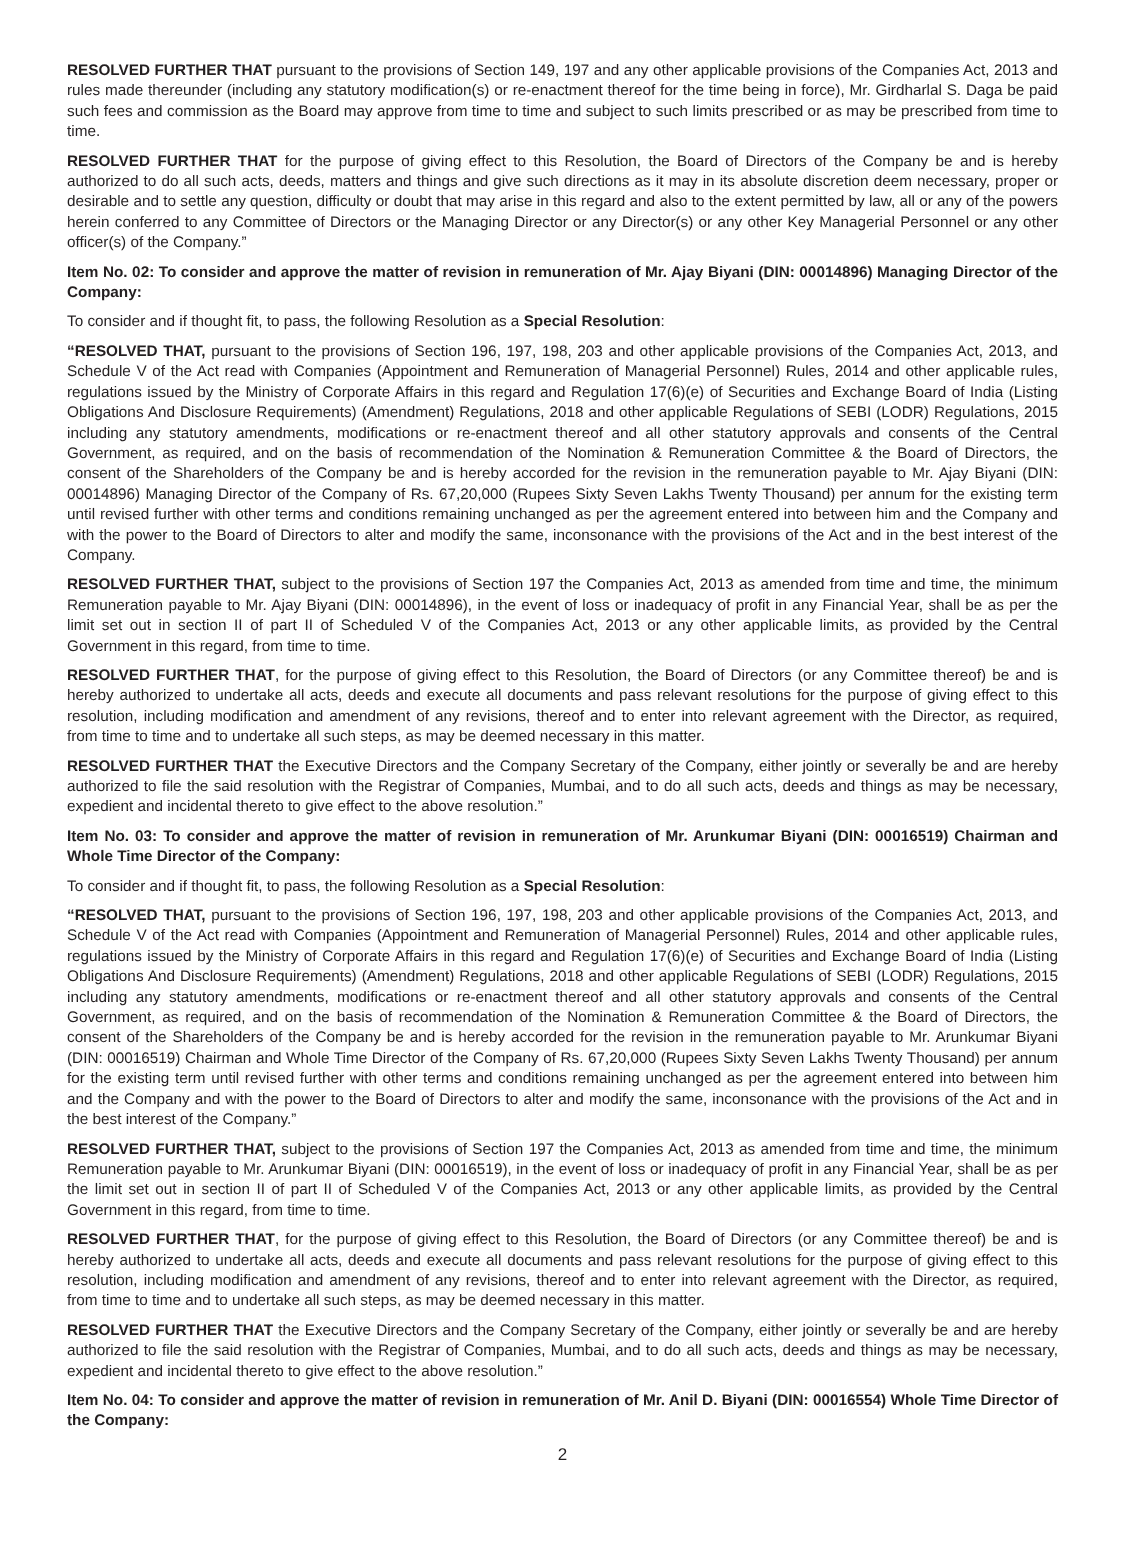RESOLVED FURTHER THAT pursuant to the provisions of Section 149, 197 and any other applicable provisions of the Companies Act, 2013 and rules made thereunder (including any statutory modification(s) or re-enactment thereof for the time being in force), Mr. Girdharlal S. Daga be paid such fees and commission as the Board may approve from time to time and subject to such limits prescribed or as may be prescribed from time to time.
RESOLVED FURTHER THAT for the purpose of giving effect to this Resolution, the Board of Directors of the Company be and is hereby authorized to do all such acts, deeds, matters and things and give such directions as it may in its absolute discretion deem necessary, proper or desirable and to settle any question, difficulty or doubt that may arise in this regard and also to the extent permitted by law, all or any of the powers herein conferred to any Committee of Directors or the Managing Director or any Director(s) or any other Key Managerial Personnel or any other officer(s) of the Company.”
Item No. 02: To consider and approve the matter of revision in remuneration of Mr. Ajay Biyani (DIN: 00014896) Managing Director of the Company:
To consider and if thought fit, to pass, the following Resolution as a Special Resolution:
“RESOLVED THAT, pursuant to the provisions of Section 196, 197, 198, 203 and other applicable provisions of the Companies Act, 2013, and Schedule V of the Act read with Companies (Appointment and Remuneration of Managerial Personnel) Rules, 2014 and other applicable rules, regulations issued by the Ministry of Corporate Affairs in this regard and Regulation 17(6)(e) of Securities and Exchange Board of India (Listing Obligations And Disclosure Requirements) (Amendment) Regulations, 2018 and other applicable Regulations of SEBI (LODR) Regulations, 2015 including any statutory amendments, modifications or re-enactment thereof and all other statutory approvals and consents of the Central Government, as required, and on the basis of recommendation of the Nomination & Remuneration Committee & the Board of Directors, the consent of the Shareholders of the Company be and is hereby accorded for the revision in the remuneration payable to Mr. Ajay Biyani (DIN: 00014896) Managing Director of the Company of Rs. 67,20,000 (Rupees Sixty Seven Lakhs Twenty Thousand) per annum for the existing term until revised further with other terms and conditions remaining unchanged as per the agreement entered into between him and the Company and with the power to the Board of Directors to alter and modify the same, inconsonance with the provisions of the Act and in the best interest of the Company.
RESOLVED FURTHER THAT, subject to the provisions of Section 197 the Companies Act, 2013 as amended from time and time, the minimum Remuneration payable to Mr. Ajay Biyani (DIN: 00014896), in the event of loss or inadequacy of profit in any Financial Year, shall be as per the limit set out in section II of part II of Scheduled V of the Companies Act, 2013 or any other applicable limits, as provided by the Central Government in this regard, from time to time.
RESOLVED FURTHER THAT, for the purpose of giving effect to this Resolution, the Board of Directors (or any Committee thereof) be and is hereby authorized to undertake all acts, deeds and execute all documents and pass relevant resolutions for the purpose of giving effect to this resolution, including modification and amendment of any revisions, thereof and to enter into relevant agreement with the Director, as required, from time to time and to undertake all such steps, as may be deemed necessary in this matter.
RESOLVED FURTHER THAT the Executive Directors and the Company Secretary of the Company, either jointly or severally be and are hereby authorized to file the said resolution with the Registrar of Companies, Mumbai, and to do all such acts, deeds and things as may be necessary, expedient and incidental thereto to give effect to the above resolution.”
Item No. 03: To consider and approve the matter of revision in remuneration of Mr. Arunkumar Biyani (DIN: 00016519) Chairman and Whole Time Director of the Company:
To consider and if thought fit, to pass, the following Resolution as a Special Resolution:
“RESOLVED THAT, pursuant to the provisions of Section 196, 197, 198, 203 and other applicable provisions of the Companies Act, 2013, and Schedule V of the Act read with Companies (Appointment and Remuneration of Managerial Personnel) Rules, 2014 and other applicable rules, regulations issued by the Ministry of Corporate Affairs in this regard and Regulation 17(6)(e) of Securities and Exchange Board of India (Listing Obligations And Disclosure Requirements) (Amendment) Regulations, 2018 and other applicable Regulations of SEBI (LODR) Regulations, 2015 including any statutory amendments, modifications or re-enactment thereof and all other statutory approvals and consents of the Central Government, as required, and on the basis of recommendation of the Nomination & Remuneration Committee & the Board of Directors, the consent of the Shareholders of the Company be and is hereby accorded for the revision in the remuneration payable to Mr. Arunkumar Biyani (DIN: 00016519) Chairman and Whole Time Director of the Company of Rs. 67,20,000 (Rupees Sixty Seven Lakhs Twenty Thousand) per annum for the existing term until revised further with other terms and conditions remaining unchanged as per the agreement entered into between him and the Company and with the power to the Board of Directors to alter and modify the same, inconsonance with the provisions of the Act and in the best interest of the Company.”
RESOLVED FURTHER THAT, subject to the provisions of Section 197 the Companies Act, 2013 as amended from time and time, the minimum Remuneration payable to Mr. Arunkumar Biyani (DIN: 00016519), in the event of loss or inadequacy of profit in any Financial Year, shall be as per the limit set out in section II of part II of Scheduled V of the Companies Act, 2013 or any other applicable limits, as provided by the Central Government in this regard, from time to time.
RESOLVED FURTHER THAT, for the purpose of giving effect to this Resolution, the Board of Directors (or any Committee thereof) be and is hereby authorized to undertake all acts, deeds and execute all documents and pass relevant resolutions for the purpose of giving effect to this resolution, including modification and amendment of any revisions, thereof and to enter into relevant agreement with the Director, as required, from time to time and to undertake all such steps, as may be deemed necessary in this matter.
RESOLVED FURTHER THAT the Executive Directors and the Company Secretary of the Company, either jointly or severally be and are hereby authorized to file the said resolution with the Registrar of Companies, Mumbai, and to do all such acts, deeds and things as may be necessary, expedient and incidental thereto to give effect to the above resolution.”
Item No. 04: To consider and approve the matter of revision in remuneration of Mr. Anil D. Biyani (DIN: 00016554) Whole Time Director of the Company:
2